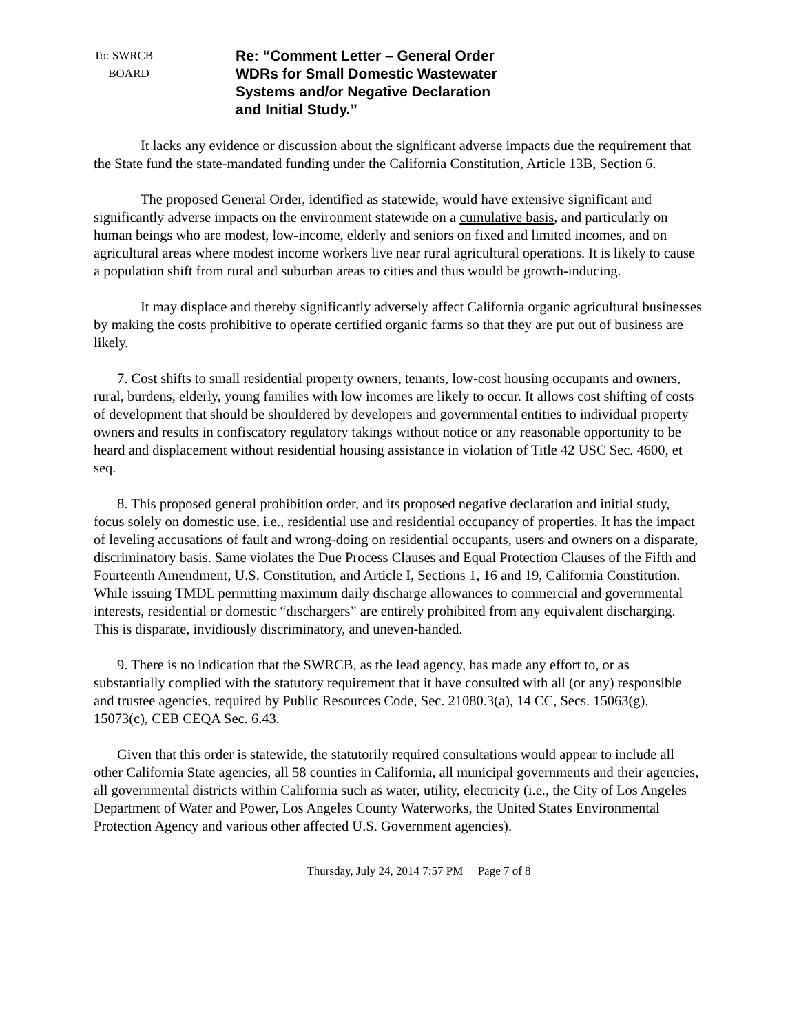To: SWRCB
BOARD
Re: “Comment Letter – General Order
WDRs for Small Domestic Wastewater
Systems and/or Negative Declaration
and Initial Study.”
It lacks any evidence or discussion about the significant adverse impacts due the requirement that the State fund the state-mandated funding under the California Constitution, Article 13B, Section 6.
The proposed General Order, identified as statewide, would have extensive significant and significantly adverse impacts on the environment statewide on a cumulative basis, and particularly on human beings who are modest, low-income, elderly and seniors on fixed and limited incomes, and on agricultural areas where modest income workers live near rural agricultural operations. It is likely to cause a population shift from rural and suburban areas to cities and thus would be growth-inducing.
It may displace and thereby significantly adversely affect California organic agricultural businesses by making the costs prohibitive to operate certified organic farms so that they are put out of business are likely.
7. Cost shifts to small residential property owners, tenants, low-cost housing occupants and owners, rural, burdens, elderly, young families with low incomes are likely to occur. It allows cost shifting of costs of development that should be shouldered by developers and governmental entities to individual property owners and results in confiscatory regulatory takings without notice or any reasonable opportunity to be heard and displacement without residential housing assistance in violation of Title 42 USC Sec. 4600, et seq.
8. This proposed general prohibition order, and its proposed negative declaration and initial study, focus solely on domestic use, i.e., residential use and residential occupancy of properties. It has the impact of leveling accusations of fault and wrong-doing on residential occupants, users and owners on a disparate, discriminatory basis. Same violates the Due Process Clauses and Equal Protection Clauses of the Fifth and Fourteenth Amendment, U.S. Constitution, and Article I, Sections 1, 16 and 19, California Constitution. While issuing TMDL permitting maximum daily discharge allowances to commercial and governmental interests, residential or domestic “dischargers” are entirely prohibited from any equivalent discharging. This is disparate, invidiously discriminatory, and uneven-handed.
9. There is no indication that the SWRCB, as the lead agency, has made any effort to, or as substantially complied with the statutory requirement that it have consulted with all (or any) responsible and trustee agencies, required by Public Resources Code, Sec. 21080.3(a), 14 CC, Secs. 15063(g), 15073(c), CEB CEQA Sec. 6.43.
Given that this order is statewide, the statutorily required consultations would appear to include all other California State agencies, all 58 counties in California, all municipal governments and their agencies, all governmental districts within California such as water, utility, electricity (i.e., the City of Los Angeles Department of Water and Power, Los Angeles County Waterworks, the United States Environmental Protection Agency and various other affected U.S. Government agencies).
Thursday, July 24, 2014 7:57 PM Page 7 of 8